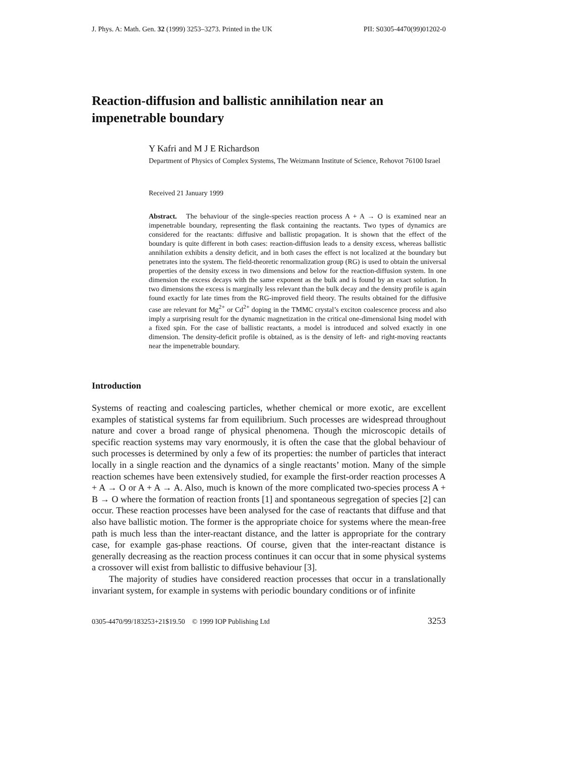J. Phys. A: Math. Gen. 32 (1999) 3253–3273. Printed in the UK PII: S0305-4470(99)01202-0
Reaction-diffusion and ballistic annihilation near an
impenetrable boundary
Y Kafri and M J E Richardson
Department of Physics of Complex Systems, The Weizmann Institute of Science, Rehovot 76100 Israel
Received 21 January 1999
Abstract. The behaviour of the single-species reaction process A + A → O is examined near an impenetrable boundary, representing the flask containing the reactants. Two types of dynamics are considered for the reactants: diffusive and ballistic propagation. It is shown that the effect of the boundary is quite different in both cases: reaction-diffusion leads to a density excess, whereas ballistic annihilation exhibits a density deficit, and in both cases the effect is not localized at the boundary but penetrates into the system. The field-theoretic renormalization group (RG) is used to obtain the universal properties of the density excess in two dimensions and below for the reaction-diffusion system. In one dimension the excess decays with the same exponent as the bulk and is found by an exact solution. In two dimensions the excess is marginally less relevant than the bulk decay and the density profile is again found exactly for late times from the RG-improved field theory. The results obtained for the diffusive case are relevant for Mg<sup>2+</sup> or Cd<sup>2+</sup> doping in the TMMC crystal’s exciton coalescence process and also imply a surprising result for the dynamic magnetization in the critical one-dimensional Ising model with a fixed spin. For the case of ballistic reactants, a model is introduced and solved exactly in one dimension. The density-deficit profile is obtained, as is the density of left- and right-moving reactants near the impenetrable boundary.
Introduction
Systems of reacting and coalescing particles, whether chemical or more exotic, are excellent examples of statistical systems far from equilibrium. Such processes are widespread throughout nature and cover a broad range of physical phenomena. Though the microscopic details of specific reaction systems may vary enormously, it is often the case that the global behaviour of such processes is determined by only a few of its properties: the number of particles that interact locally in a single reaction and the dynamics of a single reactants’ motion. Many of the simple reaction schemes have been extensively studied, for example the first-order reaction processes A + A → O or A + A → A. Also, much is known of the more complicated two-species process A + B → O where the formation of reaction fronts [1] and spontaneous segregation of species [2] can occur. These reaction processes have been analysed for the case of reactants that diffuse and that also have ballistic motion. The former is the appropriate choice for systems where the mean-free path is much less than the inter-reactant distance, and the latter is appropriate for the contrary case, for example gas-phase reactions. Of course, given that the inter-reactant distance is generally decreasing as the reaction process continues it can occur that in some physical systems a crossover will exist from ballistic to diffusive behaviour [3].
The majority of studies have considered reaction processes that occur in a translationally invariant system, for example in systems with periodic boundary conditions or of infinite
0305-4470/99/183253+21$19.50 © 1999 IOP Publishing Ltd 3253